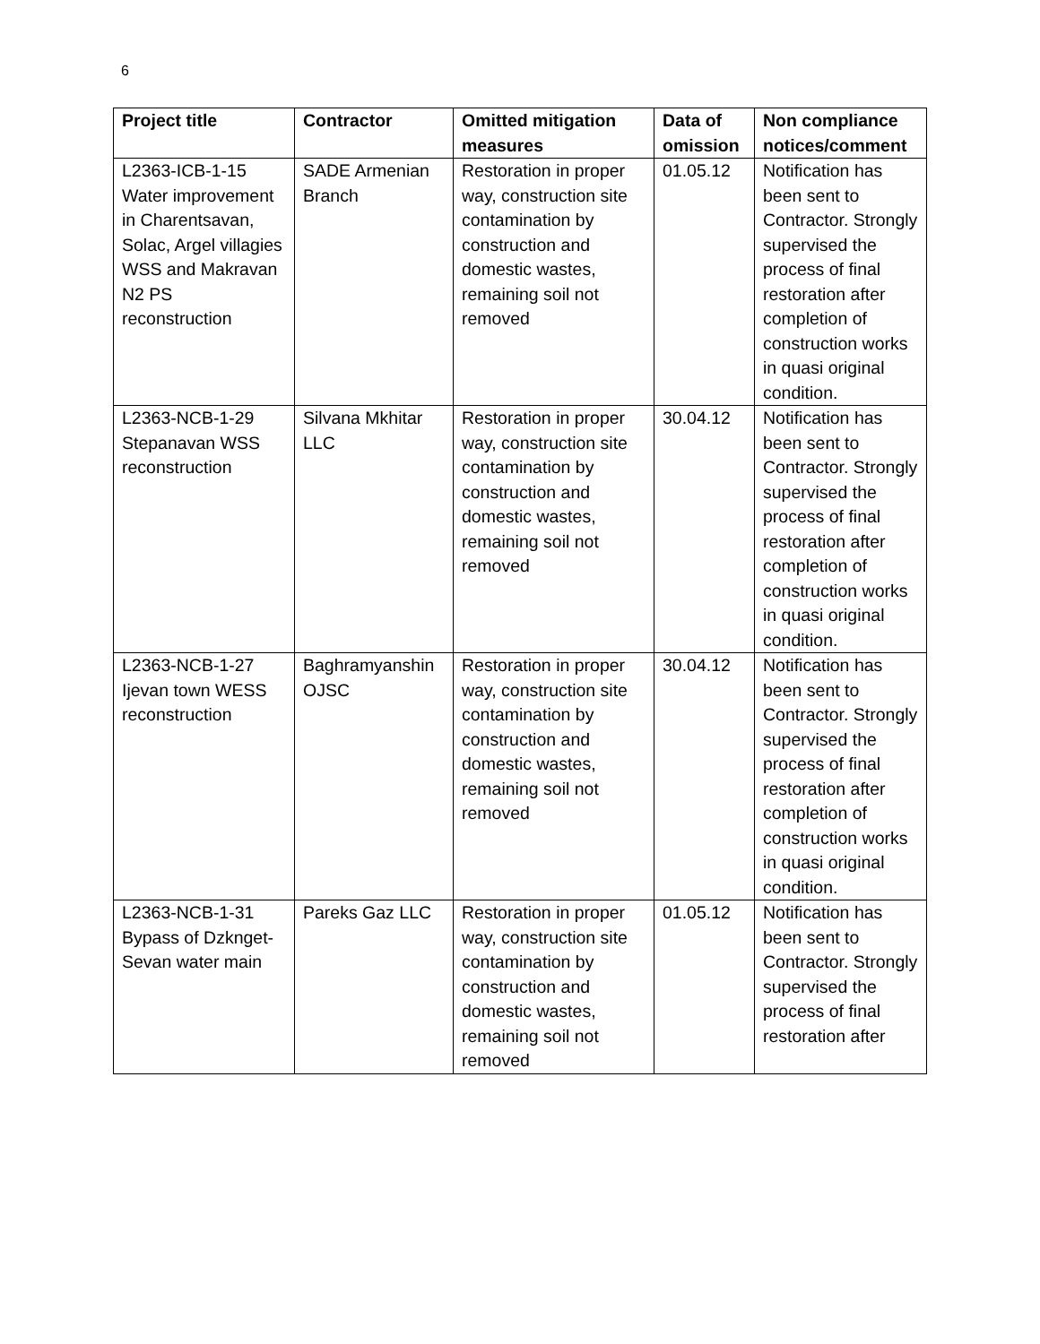6
| Project title | Contractor | Omitted mitigation measures | Data of omission | Non compliance notices/comment |
| --- | --- | --- | --- | --- |
| L2363-ICB-1-15 Water improvement in Charentsavan, Solac, Argel villagies WSS and Makravan N2 PS reconstruction | SADE Armenian Branch | Restoration in proper way, construction site contamination by construction and domestic wastes, remaining soil not removed | 01.05.12 | Notification has been sent to Contractor. Strongly supervised the process of final restoration after completion of construction works in quasi original condition. |
| L2363-NCB-1-29 Stepanavan WSS reconstruction | Silvana Mkhitar LLC | Restoration in proper way, construction site contamination by construction and domestic wastes, remaining soil not removed | 30.04.12 | Notification has been sent to Contractor. Strongly supervised the process of final restoration after completion of construction works in quasi original condition. |
| L2363-NCB-1-27 Ijevan town WESS reconstruction | Baghramyanshin OJSC | Restoration in proper way, construction site contamination by construction and domestic wastes, remaining soil not removed | 30.04.12 | Notification has been sent to Contractor. Strongly supervised the process of final restoration after completion of construction works in quasi original condition. |
| L2363-NCB-1-31 Bypass of Dzknget-Sevan water main | Pareks Gaz LLC | Restoration in proper way, construction site contamination by construction and domestic wastes, remaining soil not removed | 01.05.12 | Notification has been sent to Contractor. Strongly supervised the process of final restoration after |